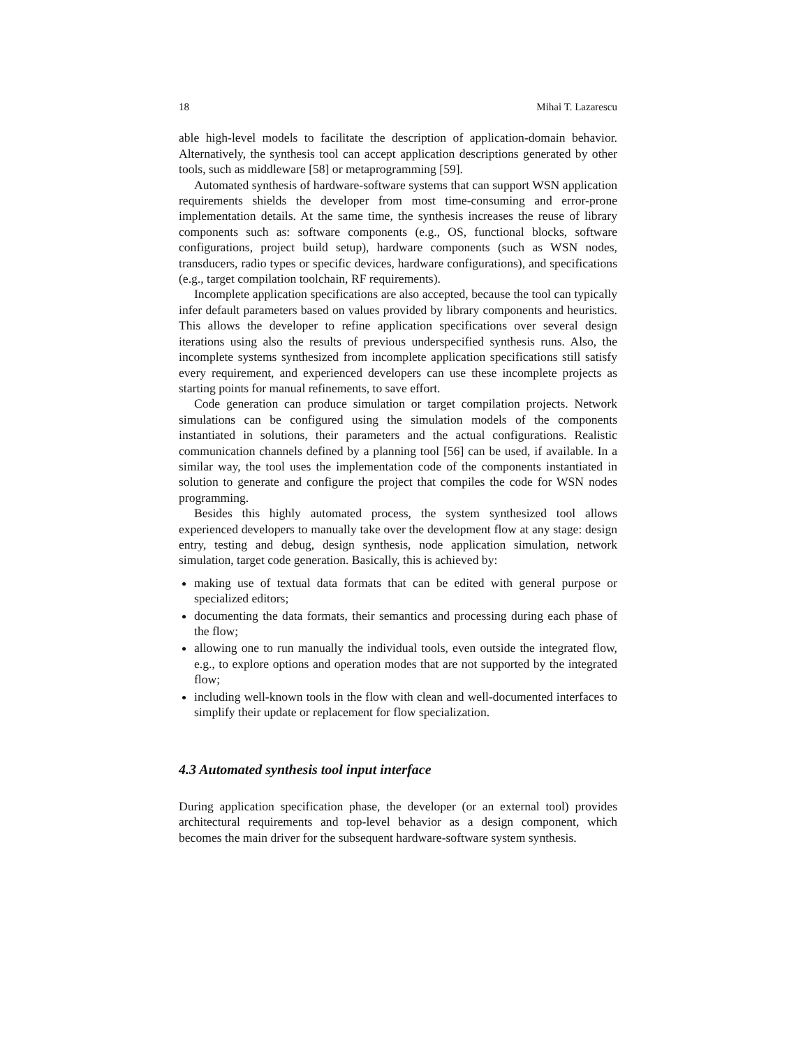18 Mihai T. Lazarescu
able high-level models to facilitate the description of application-domain behavior. Alternatively, the synthesis tool can accept application descriptions generated by other tools, such as middleware [58] or metaprogramming [59].
Automated synthesis of hardware-software systems that can support WSN application requirements shields the developer from most time-consuming and error-prone implementation details. At the same time, the synthesis increases the reuse of library components such as: software components (e.g., OS, functional blocks, software configurations, project build setup), hardware components (such as WSN nodes, transducers, radio types or specific devices, hardware configurations), and specifications (e.g., target compilation toolchain, RF requirements).
Incomplete application specifications are also accepted, because the tool can typically infer default parameters based on values provided by library components and heuristics. This allows the developer to refine application specifications over several design iterations using also the results of previous underspecified synthesis runs. Also, the incomplete systems synthesized from incomplete application specifications still satisfy every requirement, and experienced developers can use these incomplete projects as starting points for manual refinements, to save effort.
Code generation can produce simulation or target compilation projects. Network simulations can be configured using the simulation models of the components instantiated in solutions, their parameters and the actual configurations. Realistic communication channels defined by a planning tool [56] can be used, if available. In a similar way, the tool uses the implementation code of the components instantiated in solution to generate and configure the project that compiles the code for WSN nodes programming.
Besides this highly automated process, the system synthesized tool allows experienced developers to manually take over the development flow at any stage: design entry, testing and debug, design synthesis, node application simulation, network simulation, target code generation. Basically, this is achieved by:
making use of textual data formats that can be edited with general purpose or specialized editors;
documenting the data formats, their semantics and processing during each phase of the flow;
allowing one to run manually the individual tools, even outside the integrated flow, e.g., to explore options and operation modes that are not supported by the integrated flow;
including well-known tools in the flow with clean and well-documented interfaces to simplify their update or replacement for flow specialization.
4.3 Automated synthesis tool input interface
During application specification phase, the developer (or an external tool) provides architectural requirements and top-level behavior as a design component, which becomes the main driver for the subsequent hardware-software system synthesis.